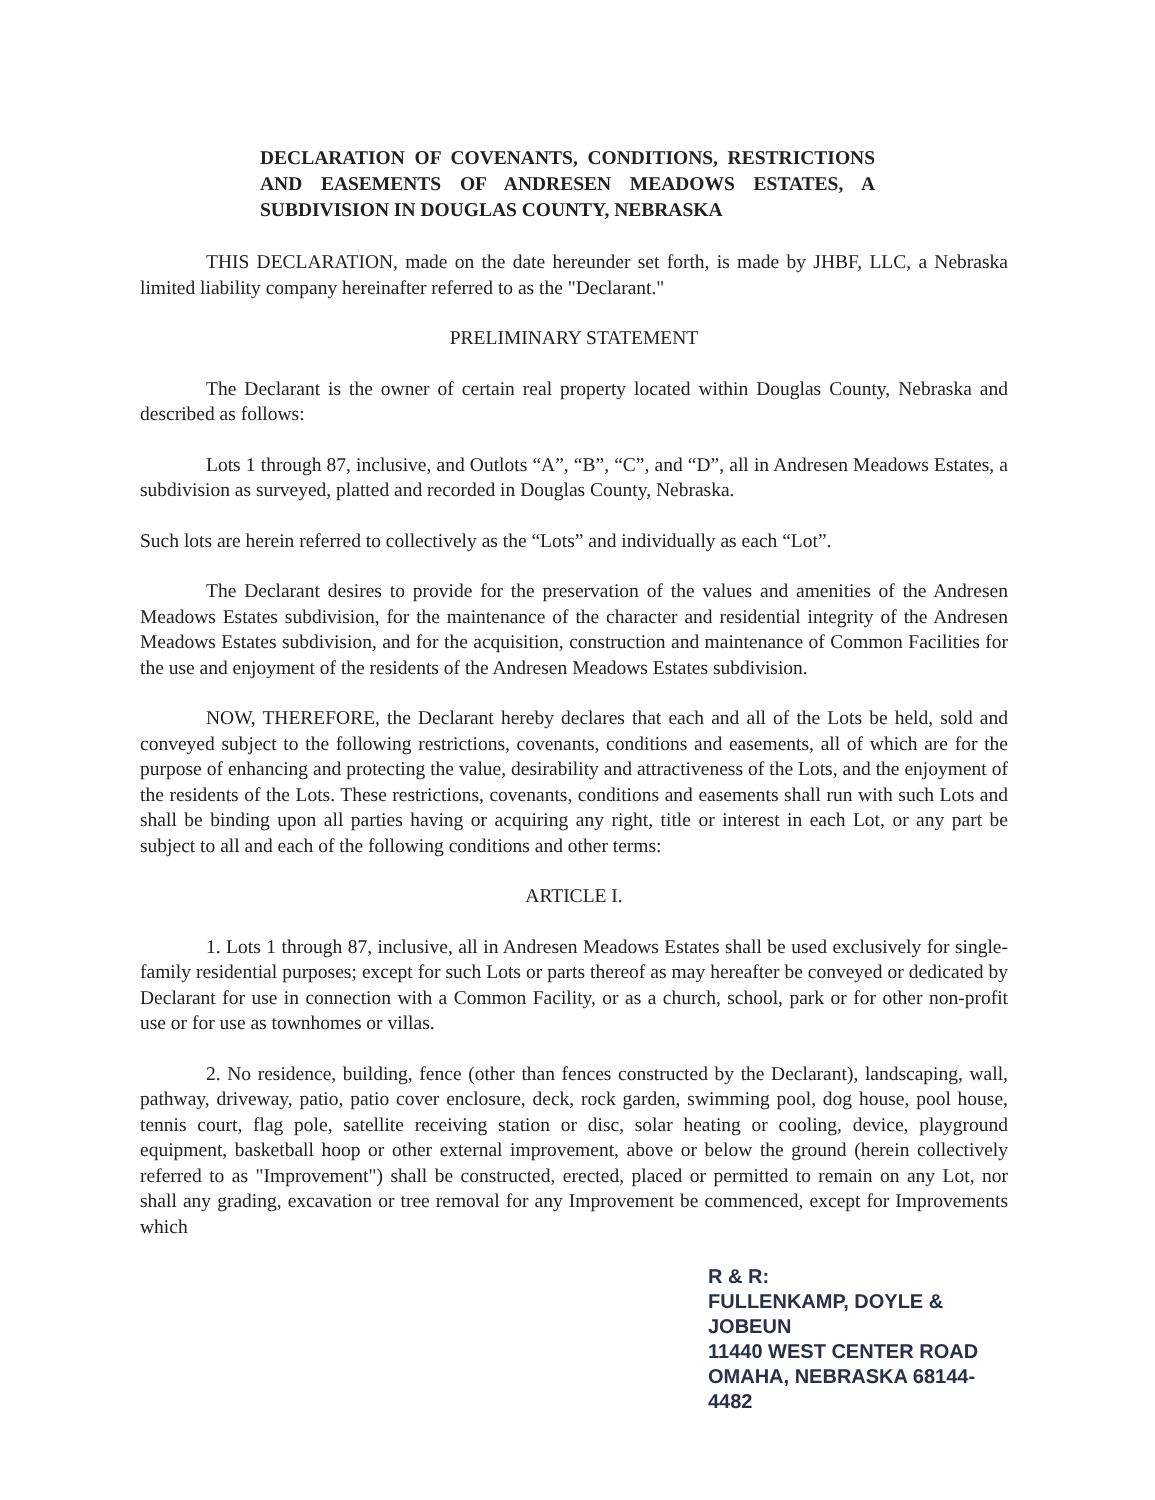DECLARATION OF COVENANTS, CONDITIONS, RESTRICTIONS AND EASEMENTS OF ANDRESEN MEADOWS ESTATES, A SUBDIVISION IN DOUGLAS COUNTY, NEBRASKA
THIS DECLARATION, made on the date hereunder set forth, is made by JHBF, LLC, a Nebraska limited liability company hereinafter referred to as the "Declarant."
PRELIMINARY STATEMENT
The Declarant is the owner of certain real property located within Douglas County, Nebraska and described as follows:
Lots 1 through 87, inclusive, and Outlots “A”, “B”, “C”, and “D”, all in Andresen Meadows Estates, a subdivision as surveyed, platted and recorded in Douglas County, Nebraska.
Such lots are herein referred to collectively as the “Lots” and individually as each “Lot”.
The Declarant desires to provide for the preservation of the values and amenities of the Andresen Meadows Estates subdivision, for the maintenance of the character and residential integrity of the Andresen Meadows Estates subdivision, and for the acquisition, construction and maintenance of Common Facilities for the use and enjoyment of the residents of the Andresen Meadows Estates subdivision.
NOW, THEREFORE, the Declarant hereby declares that each and all of the Lots be held, sold and conveyed subject to the following restrictions, covenants, conditions and easements, all of which are for the purpose of enhancing and protecting the value, desirability and attractiveness of the Lots, and the enjoyment of the residents of the Lots. These restrictions, covenants, conditions and easements shall run with such Lots and shall be binding upon all parties having or acquiring any right, title or interest in each Lot, or any part be subject to all and each of the following conditions and other terms:
ARTICLE I.
1. Lots 1 through 87, inclusive, all in Andresen Meadows Estates shall be used exclusively for single-family residential purposes; except for such Lots or parts thereof as may hereafter be conveyed or dedicated by Declarant for use in connection with a Common Facility, or as a church, school, park or for other non-profit use or for use as townhomes or villas.
2. No residence, building, fence (other than fences constructed by the Declarant), landscaping, wall, pathway, driveway, patio, patio cover enclosure, deck, rock garden, swimming pool, dog house, pool house, tennis court, flag pole, satellite receiving station or disc, solar heating or cooling, device, playground equipment, basketball hoop or other external improvement, above or below the ground (herein collectively referred to as "Improvement") shall be constructed, erected, placed or permitted to remain on any Lot, nor shall any grading, excavation or tree removal for any Improvement be commenced, except for Improvements which
R & R:
FULLENKAMP, DOYLE & JOBEUN
11440 WEST CENTER ROAD
OMAHA, NEBRASKA 68144-4482